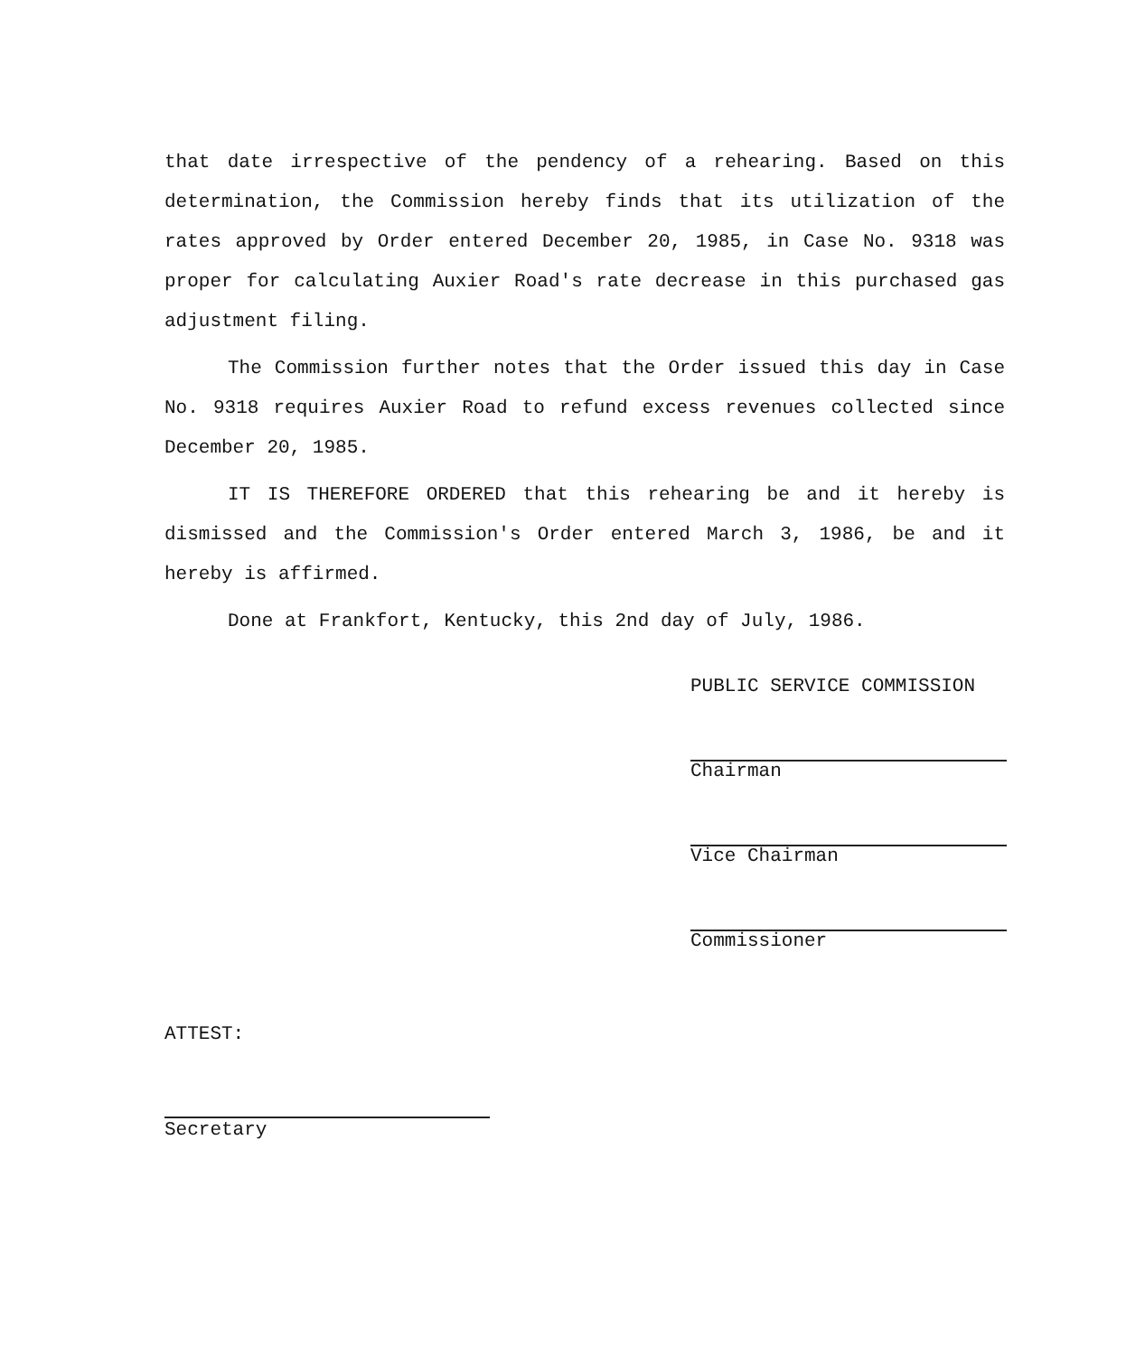that date irrespective of the pendency of a rehearing. Based on this determination, the Commission hereby finds that its utilization of the rates approved by Order entered December 20, 1985, in Case No. 9318 was proper for calculating Auxier Road's rate decrease in this purchased gas adjustment filing.
The Commission further notes that the Order issued this day in Case No. 9318 requires Auxier Road to refund excess revenues collected since December 20, 1985.
IT IS THEREFORE ORDERED that this rehearing be and it hereby is dismissed and the Commission's Order entered March 3, 1986, be and it hereby is affirmed.
Done at Frankfort, Kentucky, this 2nd day of July, 1986.
PUBLIC SERVICE COMMISSION
Chairman
Vice Chairman
Commissioner
ATTEST:
Secretary